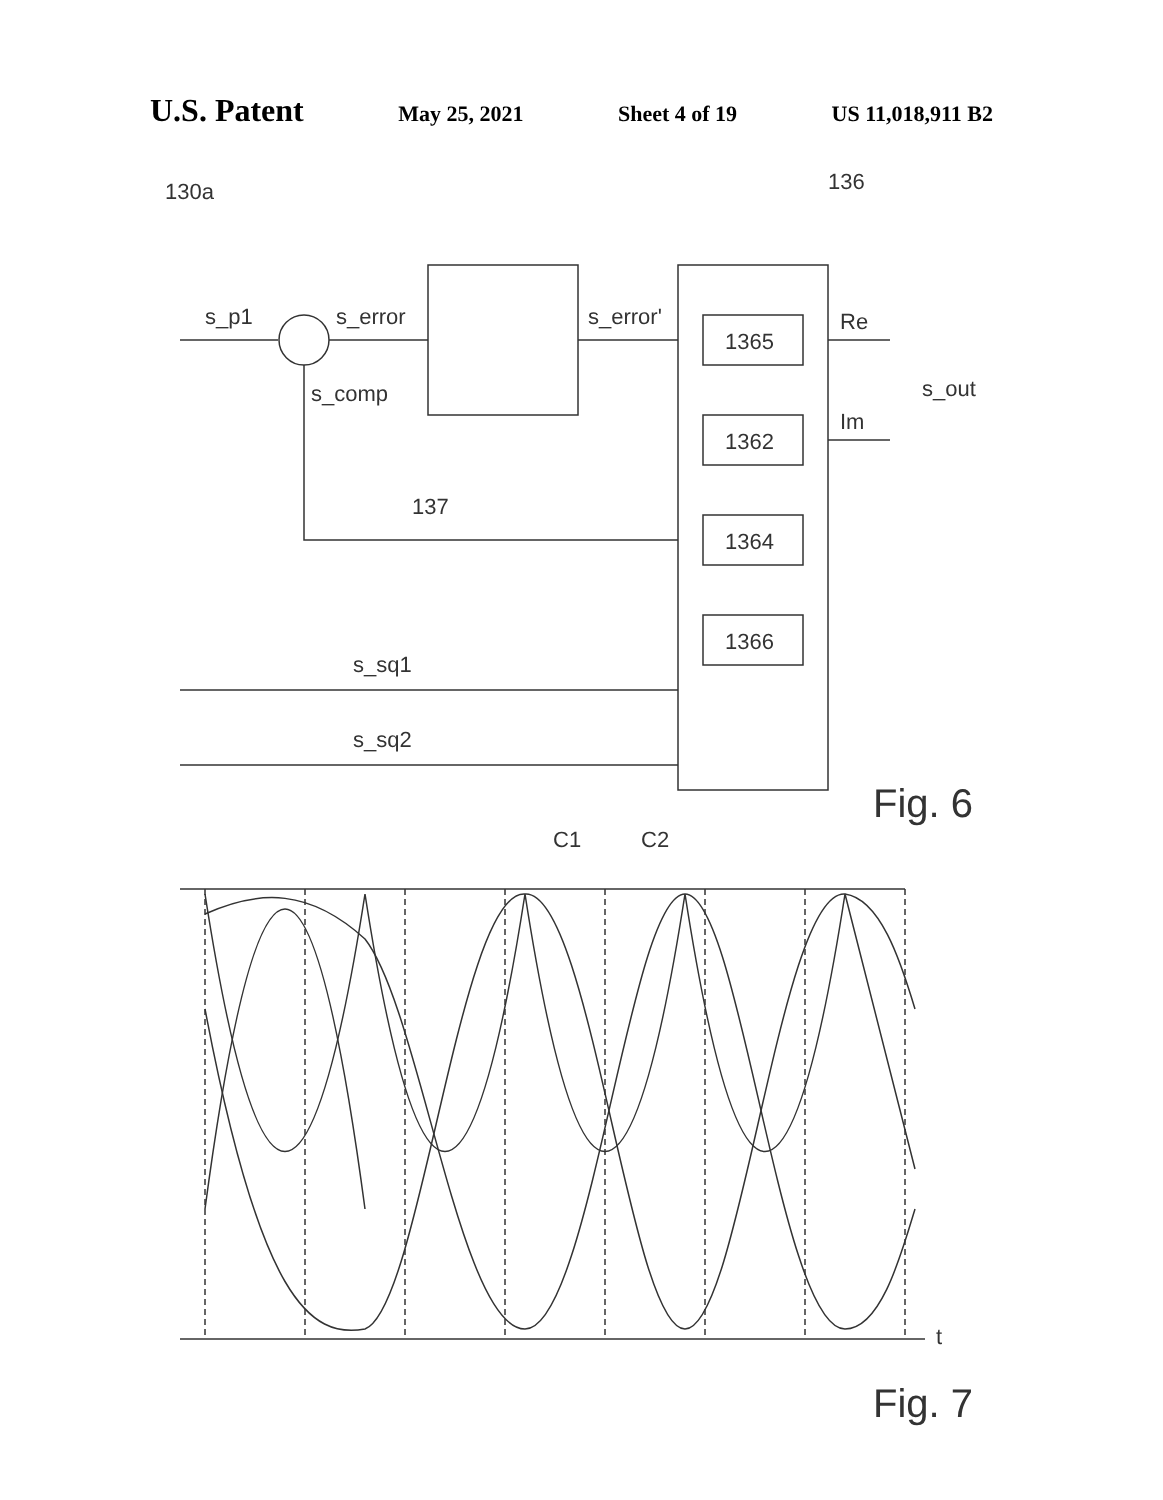U.S. Patent May 25, 2021 Sheet 4 of 19 US 11,018,911 B2
130a
136
s_p1
s_error
s_error'
s_comp
137
Re
Im
s_out
1365
1362
1364
1366
s_sq1
s_sq2
Fig. 6
C1
C2
t
Fig. 7